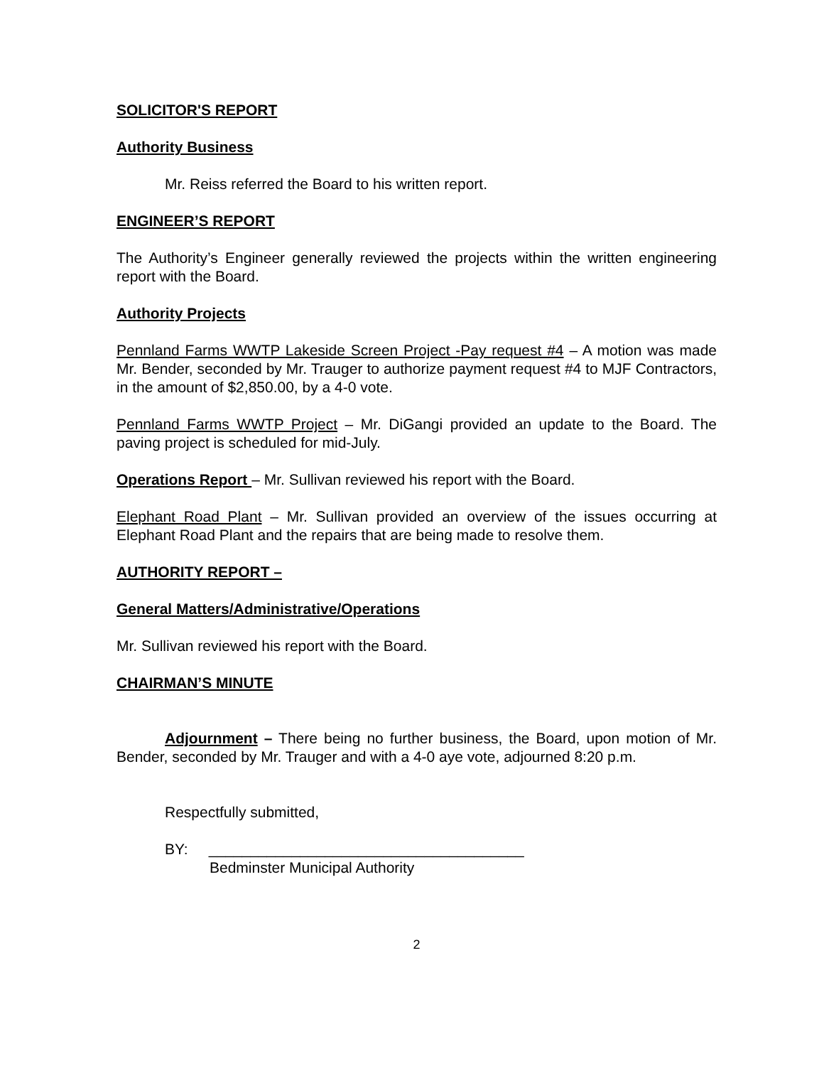SOLICITOR'S REPORT
Authority Business
Mr. Reiss referred the Board to his written report.
ENGINEER’S REPORT
The Authority’s Engineer generally reviewed the projects within the written engineering report with the Board.
Authority Projects
Pennland Farms WWTP Lakeside Screen Project -Pay request #4 – A motion was made Mr. Bender, seconded by Mr. Trauger to authorize payment request #4 to MJF Contractors, in the amount of $2,850.00, by a 4-0 vote.
Pennland Farms WWTP Project – Mr. DiGangi provided an update to the Board. The paving project is scheduled for mid-July.
Operations Report – Mr. Sullivan reviewed his report with the Board.
Elephant Road Plant – Mr. Sullivan provided an overview of the issues occurring at Elephant Road Plant and the repairs that are being made to resolve them.
AUTHORITY REPORT –
General Matters/Administrative/Operations
Mr. Sullivan reviewed his report with the Board.
CHAIRMAN’S MINUTE
Adjournment – There being no further business, the Board, upon motion of Mr. Bender, seconded by Mr. Trauger and with a 4-0 aye vote, adjourned 8:20 p.m.
Respectfully submitted,
BY: ______________________________________
Bedminster Municipal Authority
2